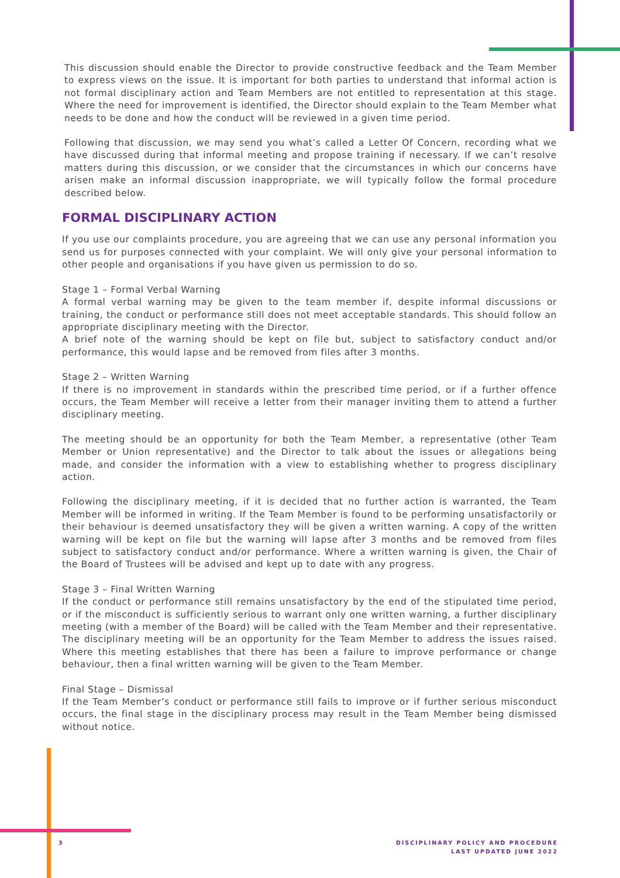This discussion should enable the Director to provide constructive feedback and the Team Member to express views on the issue. It is important for both parties to understand that informal action is not formal disciplinary action and Team Members are not entitled to representation at this stage. Where the need for improvement is identified, the Director should explain to the Team Member what needs to be done and how the conduct will be reviewed in a given time period.
Following that discussion, we may send you what’s called a Letter Of Concern, recording what we have discussed during that informal meeting and propose training if necessary. If we can’t resolve matters during this discussion, or we consider that the circumstances in which our concerns have arisen make an informal discussion inappropriate, we will typically follow the formal procedure described below.
FORMAL DISCIPLINARY ACTION
If you use our complaints procedure, you are agreeing that we can use any personal information you send us for purposes connected with your complaint. We will only give your personal information to other people and organisations if you have given us permission to do so.
Stage 1 – Formal Verbal Warning
A formal verbal warning may be given to the team member if, despite informal discussions or training, the conduct or performance still does not meet acceptable standards. This should follow an appropriate disciplinary meeting with the Director.
A brief note of the warning should be kept on file but, subject to satisfactory conduct and/or performance, this would lapse and be removed from files after 3 months.
Stage 2 – Written Warning
If there is no improvement in standards within the prescribed time period, or if a further offence occurs, the Team Member will receive a letter from their manager inviting them to attend a further disciplinary meeting.
The meeting should be an opportunity for both the Team Member, a representative (other Team Member or Union representative) and the Director to talk about the issues or allegations being made, and consider the information with a view to establishing whether to progress disciplinary action.
Following the disciplinary meeting, if it is decided that no further action is warranted, the Team Member will be informed in writing. If the Team Member is found to be performing unsatisfactorily or their behaviour is deemed unsatisfactory they will be given a written warning. A copy of the written warning will be kept on file but the warning will lapse after 3 months and be removed from files subject to satisfactory conduct and/or performance. Where a written warning is given, the Chair of the Board of Trustees will be advised and kept up to date with any progress.
Stage 3 – Final Written Warning
If the conduct or performance still remains unsatisfactory by the end of the stipulated time period, or if the misconduct is sufficiently serious to warrant only one written warning, a further disciplinary meeting (with a member of the Board) will be called with the Team Member and their representative. The disciplinary meeting will be an opportunity for the Team Member to address the issues raised. Where this meeting establishes that there has been a failure to improve performance or change behaviour, then a final written warning will be given to the Team Member.
Final Stage – Dismissal
If the Team Member’s conduct or performance still fails to improve or if further serious misconduct occurs, the final stage in the disciplinary process may result in the Team Member being dismissed without notice.
3
DISCIPLINARY POLICY AND PROCEDURE
LAST UPDATED JUNE 2022